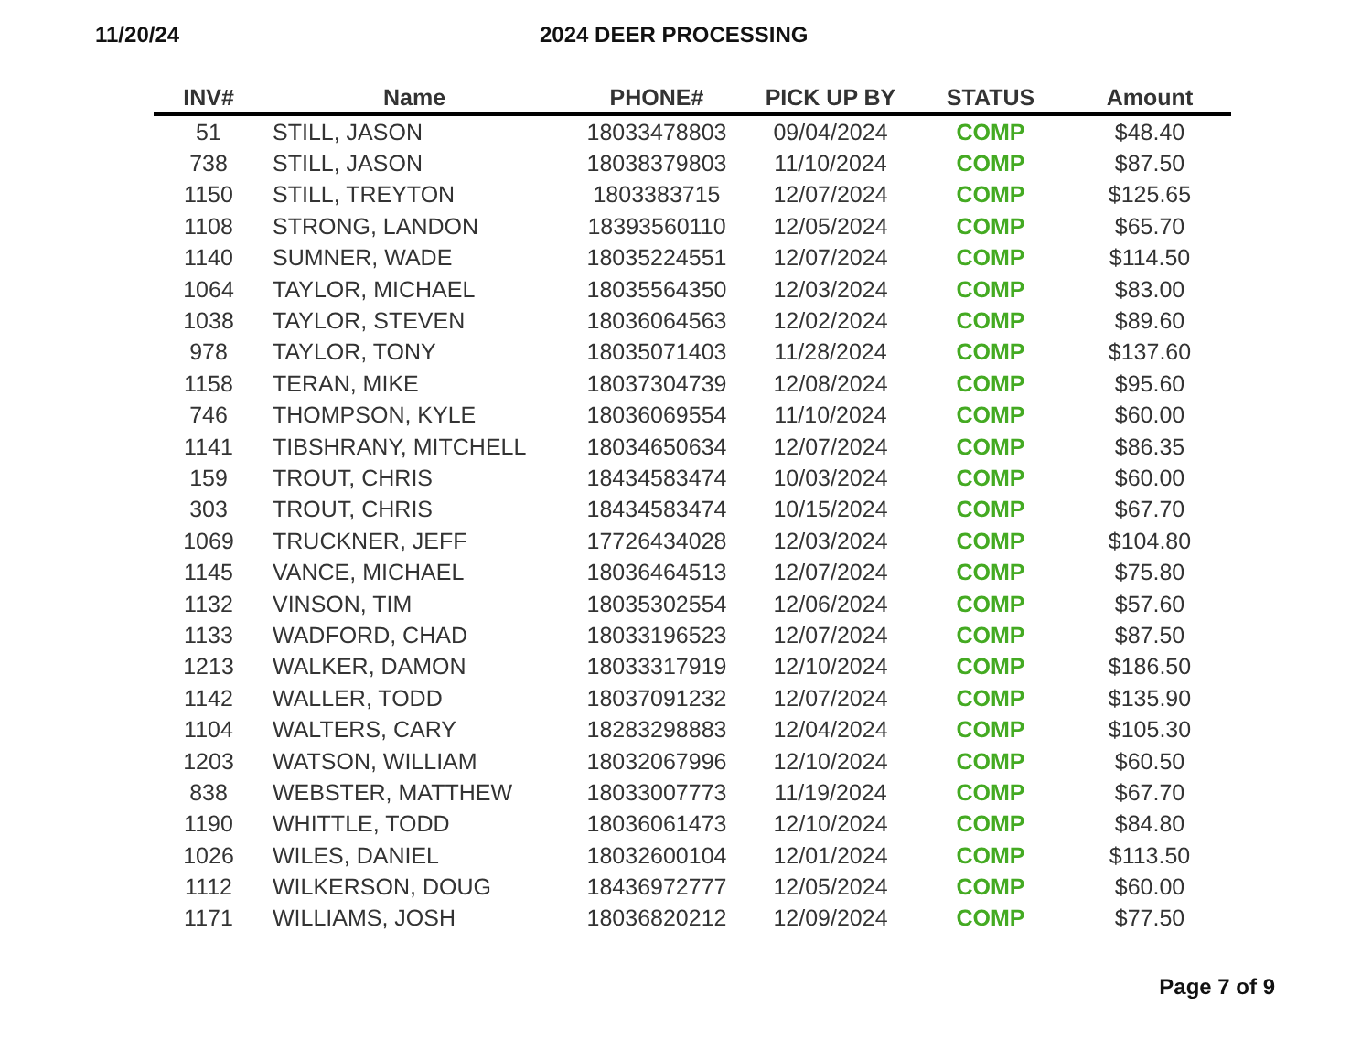11/20/24 2024 DEER PROCESSING
| INV# | Name | PHONE# | PICK UP BY | STATUS | Amount |
| --- | --- | --- | --- | --- | --- |
| 51 | STILL, JASON | 18033478803 | 09/04/2024 | COMP | $48.40 |
| 738 | STILL, JASON | 18038379803 | 11/10/2024 | COMP | $87.50 |
| 1150 | STILL, TREYTON | 1803383715 | 12/07/2024 | COMP | $125.65 |
| 1108 | STRONG, LANDON | 18393560110 | 12/05/2024 | COMP | $65.70 |
| 1140 | SUMNER, WADE | 18035224551 | 12/07/2024 | COMP | $114.50 |
| 1064 | TAYLOR, MICHAEL | 18035564350 | 12/03/2024 | COMP | $83.00 |
| 1038 | TAYLOR, STEVEN | 18036064563 | 12/02/2024 | COMP | $89.60 |
| 978 | TAYLOR, TONY | 18035071403 | 11/28/2024 | COMP | $137.60 |
| 1158 | TERAN, MIKE | 18037304739 | 12/08/2024 | COMP | $95.60 |
| 746 | THOMPSON, KYLE | 18036069554 | 11/10/2024 | COMP | $60.00 |
| 1141 | TIBSHRANY, MITCHELL | 18034650634 | 12/07/2024 | COMP | $86.35 |
| 159 | TROUT, CHRIS | 18434583474 | 10/03/2024 | COMP | $60.00 |
| 303 | TROUT, CHRIS | 18434583474 | 10/15/2024 | COMP | $67.70 |
| 1069 | TRUCKNER, JEFF | 17726434028 | 12/03/2024 | COMP | $104.80 |
| 1145 | VANCE, MICHAEL | 18036464513 | 12/07/2024 | COMP | $75.80 |
| 1132 | VINSON, TIM | 18035302554 | 12/06/2024 | COMP | $57.60 |
| 1133 | WADFORD, CHAD | 18033196523 | 12/07/2024 | COMP | $87.50 |
| 1213 | WALKER, DAMON | 18033317919 | 12/10/2024 | COMP | $186.50 |
| 1142 | WALLER, TODD | 18037091232 | 12/07/2024 | COMP | $135.90 |
| 1104 | WALTERS, CARY | 18283298883 | 12/04/2024 | COMP | $105.30 |
| 1203 | WATSON, WILLIAM | 18032067996 | 12/10/2024 | COMP | $60.50 |
| 838 | WEBSTER, MATTHEW | 18033007773 | 11/19/2024 | COMP | $67.70 |
| 1190 | WHITTLE, TODD | 18036061473 | 12/10/2024 | COMP | $84.80 |
| 1026 | WILES, DANIEL | 18032600104 | 12/01/2024 | COMP | $113.50 |
| 1112 | WILKERSON, DOUG | 18436972777 | 12/05/2024 | COMP | $60.00 |
| 1171 | WILLIAMS, JOSH | 18036820212 | 12/09/2024 | COMP | $77.50 |
Page 7 of 9